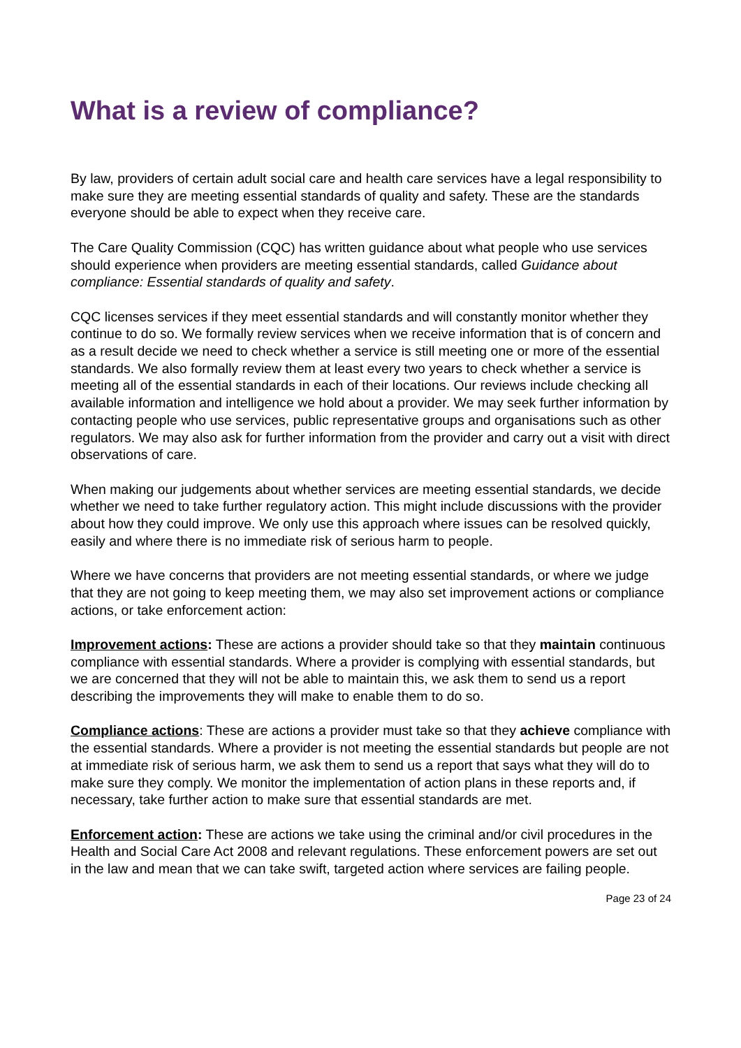What is a review of compliance?
By law, providers of certain adult social care and health care services have a legal responsibility to make sure they are meeting essential standards of quality and safety. These are the standards everyone should be able to expect when they receive care.
The Care Quality Commission (CQC) has written guidance about what people who use services should experience when providers are meeting essential standards, called Guidance about compliance: Essential standards of quality and safety.
CQC licenses services if they meet essential standards and will constantly monitor whether they continue to do so. We formally review services when we receive information that is of concern and as a result decide we need to check whether a service is still meeting one or more of the essential standards. We also formally review them at least every two years to check whether a service is meeting all of the essential standards in each of their locations. Our reviews include checking all available information and intelligence we hold about a provider. We may seek further information by contacting people who use services, public representative groups and organisations such as other regulators. We may also ask for further information from the provider and carry out a visit with direct observations of care.
When making our judgements about whether services are meeting essential standards, we decide whether we need to take further regulatory action. This might include discussions with the provider about how they could improve. We only use this approach where issues can be resolved quickly, easily and where there is no immediate risk of serious harm to people.
Where we have concerns that providers are not meeting essential standards, or where we judge that they are not going to keep meeting them, we may also set improvement actions or compliance actions, or take enforcement action:
Improvement actions: These are actions a provider should take so that they maintain continuous compliance with essential standards. Where a provider is complying with essential standards, but we are concerned that they will not be able to maintain this, we ask them to send us a report describing the improvements they will make to enable them to do so.
Compliance actions: These are actions a provider must take so that they achieve compliance with the essential standards. Where a provider is not meeting the essential standards but people are not at immediate risk of serious harm, we ask them to send us a report that says what they will do to make sure they comply. We monitor the implementation of action plans in these reports and, if necessary, take further action to make sure that essential standards are met.
Enforcement action: These are actions we take using the criminal and/or civil procedures in the Health and Social Care Act 2008 and relevant regulations. These enforcement powers are set out in the law and mean that we can take swift, targeted action where services are failing people.
Page 23 of 24